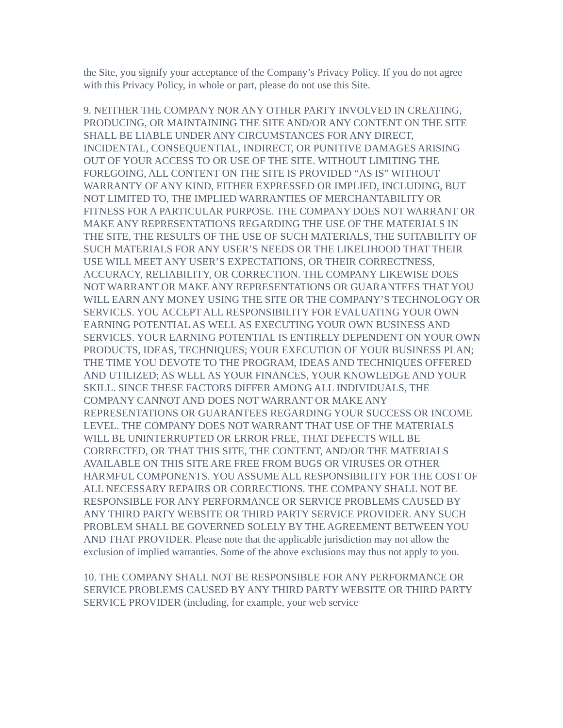the Site, you signify your acceptance of the Company’s Privacy Policy. If you do not agree with this Privacy Policy, in whole or part, please do not use this Site.
9. NEITHER THE COMPANY NOR ANY OTHER PARTY INVOLVED IN CREATING, PRODUCING, OR MAINTAINING THE SITE AND/OR ANY CONTENT ON THE SITE SHALL BE LIABLE UNDER ANY CIRCUMSTANCES FOR ANY DIRECT, INCIDENTAL, CONSEQUENTIAL, INDIRECT, OR PUNITIVE DAMAGES ARISING OUT OF YOUR ACCESS TO OR USE OF THE SITE. WITHOUT LIMITING THE FOREGOING, ALL CONTENT ON THE SITE IS PROVIDED “AS IS” WITHOUT WARRANTY OF ANY KIND, EITHER EXPRESSED OR IMPLIED, INCLUDING, BUT NOT LIMITED TO, THE IMPLIED WARRANTIES OF MERCHANTABILITY OR FITNESS FOR A PARTICULAR PURPOSE. THE COMPANY DOES NOT WARRANT OR MAKE ANY REPRESENTATIONS REGARDING THE USE OF THE MATERIALS IN THE SITE, THE RESULTS OF THE USE OF SUCH MATERIALS, THE SUITABILITY OF SUCH MATERIALS FOR ANY USER’S NEEDS OR THE LIKELIHOOD THAT THEIR USE WILL MEET ANY USER’S EXPECTATIONS, OR THEIR CORRECTNESS, ACCURACY, RELIABILITY, OR CORRECTION. THE COMPANY LIKEWISE DOES NOT WARRANT OR MAKE ANY REPRESENTATIONS OR GUARANTEES THAT YOU WILL EARN ANY MONEY USING THE SITE OR THE COMPANY’S TECHNOLOGY OR SERVICES. YOU ACCEPT ALL RESPONSIBILITY FOR EVALUATING YOUR OWN EARNING POTENTIAL AS WELL AS EXECUTING YOUR OWN BUSINESS AND SERVICES. YOUR EARNING POTENTIAL IS ENTIRELY DEPENDENT ON YOUR OWN PRODUCTS, IDEAS, TECHNIQUES; YOUR EXECUTION OF YOUR BUSINESS PLAN; THE TIME YOU DEVOTE TO THE PROGRAM, IDEAS AND TECHNIQUES OFFERED AND UTILIZED; AS WELL AS YOUR FINANCES, YOUR KNOWLEDGE AND YOUR SKILL. SINCE THESE FACTORS DIFFER AMONG ALL INDIVIDUALS, THE COMPANY CANNOT AND DOES NOT WARRANT OR MAKE ANY REPRESENTATIONS OR GUARANTEES REGARDING YOUR SUCCESS OR INCOME LEVEL. THE COMPANY DOES NOT WARRANT THAT USE OF THE MATERIALS WILL BE UNINTERRUPTED OR ERROR FREE, THAT DEFECTS WILL BE CORRECTED, OR THAT THIS SITE, THE CONTENT, AND/OR THE MATERIALS AVAILABLE ON THIS SITE ARE FREE FROM BUGS OR VIRUSES OR OTHER HARMFUL COMPONENTS. YOU ASSUME ALL RESPONSIBILITY FOR THE COST OF ALL NECESSARY REPAIRS OR CORRECTIONS. THE COMPANY SHALL NOT BE RESPONSIBLE FOR ANY PERFORMANCE OR SERVICE PROBLEMS CAUSED BY ANY THIRD PARTY WEBSITE OR THIRD PARTY SERVICE PROVIDER. ANY SUCH PROBLEM SHALL BE GOVERNED SOLELY BY THE AGREEMENT BETWEEN YOU AND THAT PROVIDER. Please note that the applicable jurisdiction may not allow the exclusion of implied warranties. Some of the above exclusions may thus not apply to you.
10. THE COMPANY SHALL NOT BE RESPONSIBLE FOR ANY PERFORMANCE OR SERVICE PROBLEMS CAUSED BY ANY THIRD PARTY WEBSITE OR THIRD PARTY SERVICE PROVIDER (including, for example, your web service